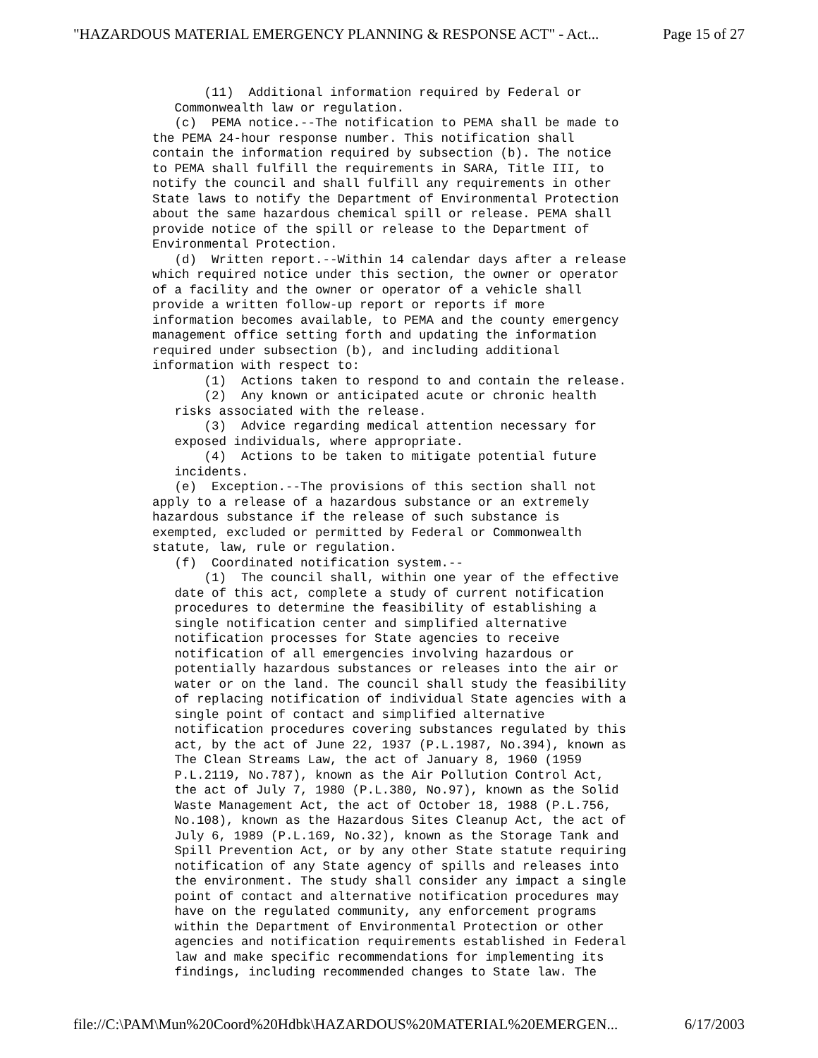"HAZARDOUS MATERIAL EMERGENCY PLANNING & RESPONSE ACT" - Act... Page 15 of 27
       (11)  Additional information required by Federal or
   Commonwealth law or regulation.
   (c)  PEMA notice.--The notification to PEMA shall be made to
the PEMA 24-hour response number. This notification shall
contain the information required by subsection (b). The notice
to PEMA shall fulfill the requirements in SARA, Title III, to
notify the council and shall fulfill any requirements in other
State laws to notify the Department of Environmental Protection
about the same hazardous chemical spill or release. PEMA shall
provide notice of the spill or release to the Department of
Environmental Protection.
   (d)  Written report.--Within 14 calendar days after a release
which required notice under this section, the owner or operator
of a facility and the owner or operator of a vehicle shall
provide a written follow-up report or reports if more
information becomes available, to PEMA and the county emergency
management office setting forth and updating the information
required under subsection (b), and including additional
information with respect to:
       (1)  Actions taken to respond to and contain the release.
       (2)  Any known or anticipated acute or chronic health
   risks associated with the release.
       (3)  Advice regarding medical attention necessary for
   exposed individuals, where appropriate.
       (4)  Actions to be taken to mitigate potential future
   incidents.
   (e)  Exception.--The provisions of this section shall not
apply to a release of a hazardous substance or an extremely
hazardous substance if the release of such substance is
exempted, excluded or permitted by Federal or Commonwealth
statute, law, rule or regulation.
   (f)  Coordinated notification system.--
       (1)  The council shall, within one year of the effective
   date of this act, complete a study of current notification
   procedures to determine the feasibility of establishing a
   single notification center and simplified alternative
   notification processes for State agencies to receive
   notification of all emergencies involving hazardous or
   potentially hazardous substances or releases into the air or
   water or on the land. The council shall study the feasibility
   of replacing notification of individual State agencies with a
   single point of contact and simplified alternative
   notification procedures covering substances regulated by this
   act, by the act of June 22, 1937 (P.L.1987, No.394), known as
   The Clean Streams Law, the act of January 8, 1960 (1959
   P.L.2119, No.787), known as the Air Pollution Control Act,
   the act of July 7, 1980 (P.L.380, No.97), known as the Solid
   Waste Management Act, the act of October 18, 1988 (P.L.756,
   No.108), known as the Hazardous Sites Cleanup Act, the act of
   July 6, 1989 (P.L.169, No.32), known as the Storage Tank and
   Spill Prevention Act, or by any other State statute requiring
   notification of any State agency of spills and releases into
   the environment. The study shall consider any impact a single
   point of contact and alternative notification procedures may
   have on the regulated community, any enforcement programs
   within the Department of Environmental Protection or other
   agencies and notification requirements established in Federal
   law and make specific recommendations for implementing its
   findings, including recommended changes to State law. The
file://C:\PAM\Mun%20Coord%20Hdbk\HAZARDOUS%20MATERIAL%20EMERGEN... 6/17/2003